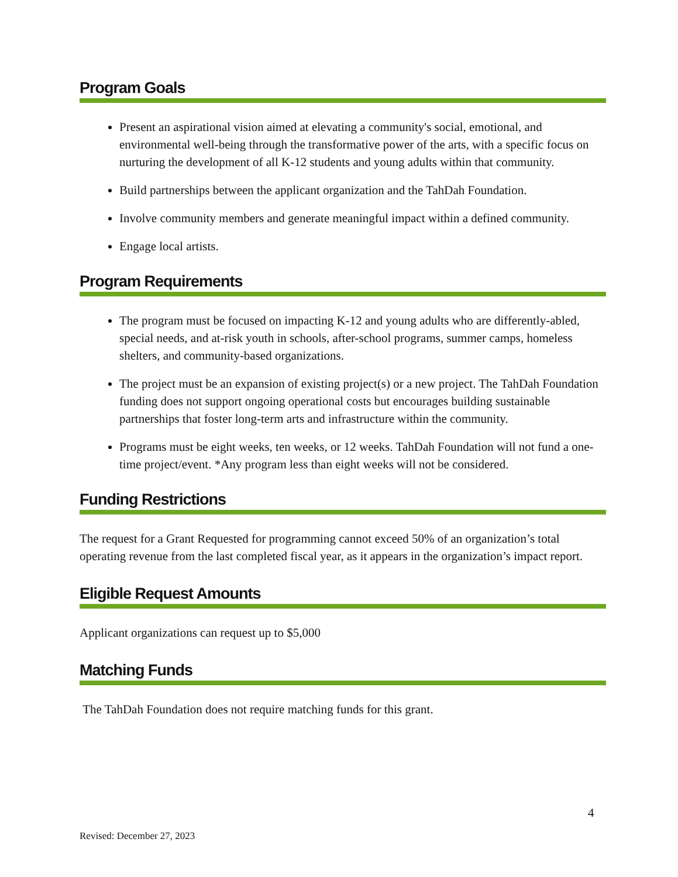Program Goals
Present an aspirational vision aimed at elevating a community's social, emotional, and environmental well-being through the transformative power of the arts, with a specific focus on nurturing the development of all K-12 students and young adults within that community.
Build partnerships between the applicant organization and the TahDah Foundation.
Involve community members and generate meaningful impact within a defined community.
Engage local artists.
Program Requirements
The program must be focused on impacting K-12 and young adults who are differently-abled, special needs, and at-risk youth in schools, after-school programs, summer camps, homeless shelters, and community-based organizations.
The project must be an expansion of existing project(s) or a new project. The TahDah Foundation funding does not support ongoing operational costs but encourages building sustainable partnerships that foster long-term arts and infrastructure within the community.
Programs must be eight weeks, ten weeks, or 12 weeks. TahDah Foundation will not fund a one-time project/event. *Any program less than eight weeks will not be considered.
Funding Restrictions
The request for a Grant Requested for programming cannot exceed 50% of an organization’s total operating revenue from the last completed fiscal year, as it appears in the organization’s impact report.
Eligible Request Amounts
Applicant organizations can request up to $5,000
Matching Funds
The TahDah Foundation does not require matching funds for this grant.
4
Revised: December 27, 2023